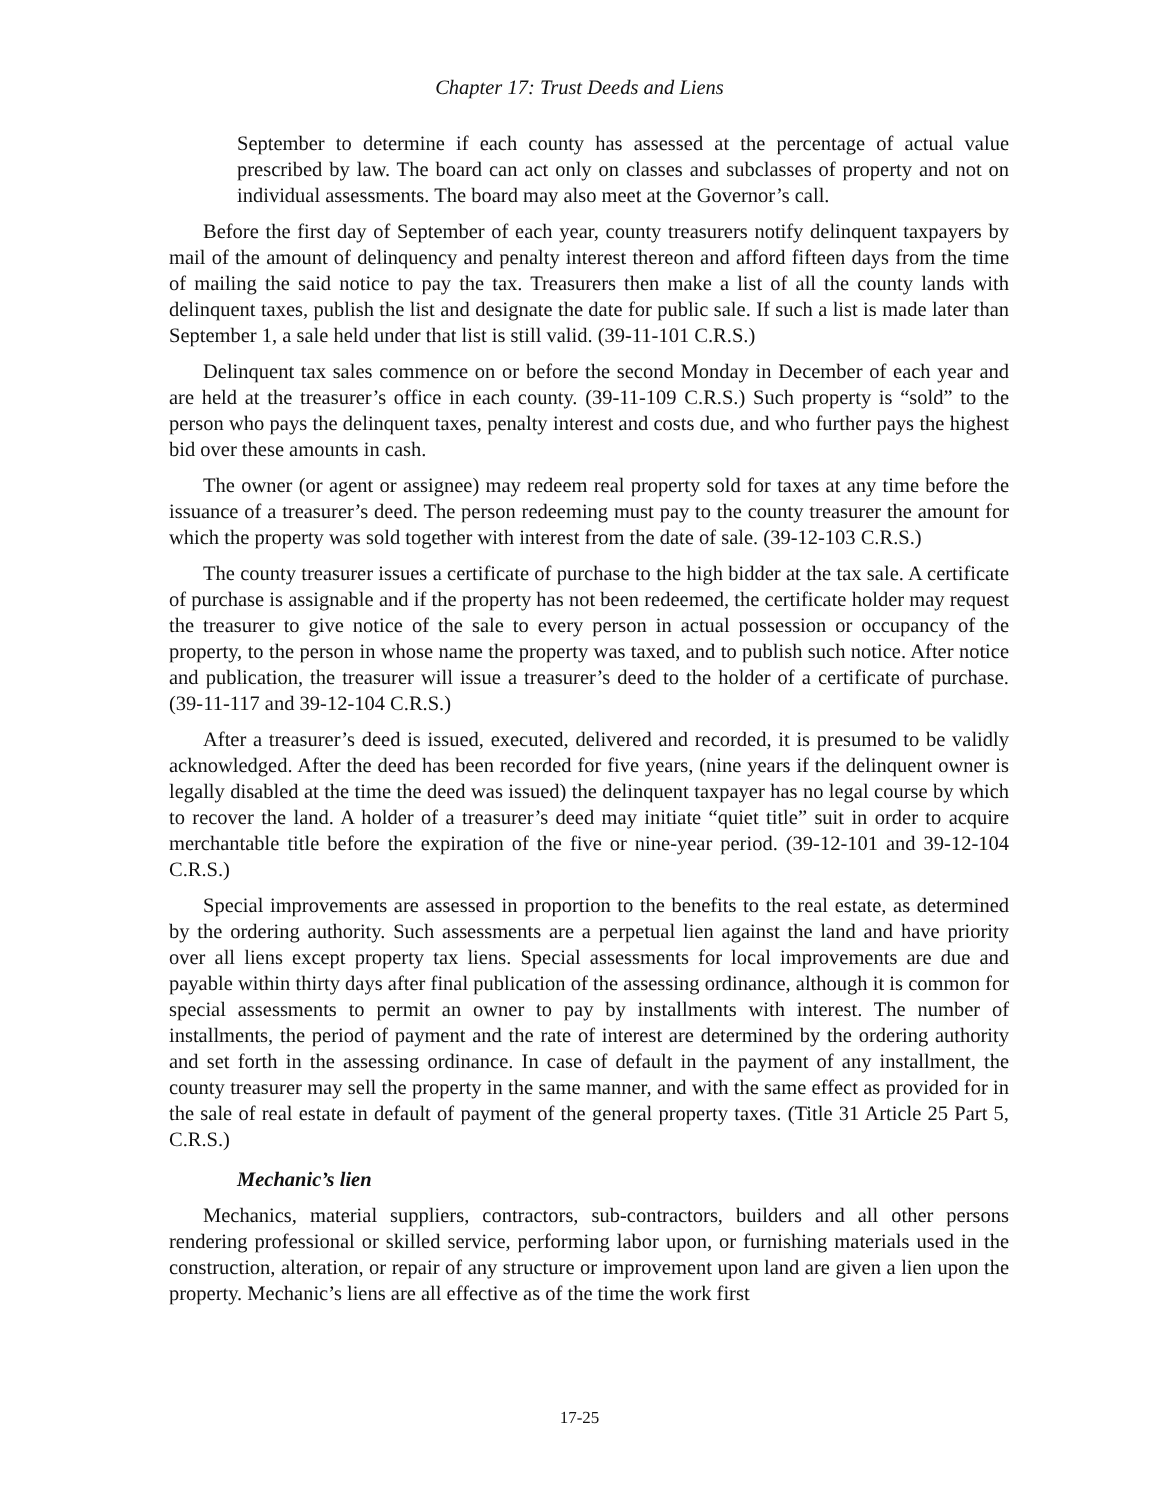Chapter 17: Trust Deeds and Liens
September to determine if each county has assessed at the percentage of actual value prescribed by law. The board can act only on classes and subclasses of property and not on individual assessments. The board may also meet at the Governor’s call.
Before the first day of September of each year, county treasurers notify delinquent taxpayers by mail of the amount of delinquency and penalty interest thereon and afford fifteen days from the time of mailing the said notice to pay the tax. Treasurers then make a list of all the county lands with delinquent taxes, publish the list and designate the date for public sale. If such a list is made later than September 1, a sale held under that list is still valid. (39-11-101 C.R.S.)
Delinquent tax sales commence on or before the second Monday in December of each year and are held at the treasurer’s office in each county. (39-11-109 C.R.S.) Such property is “sold” to the person who pays the delinquent taxes, penalty interest and costs due, and who further pays the highest bid over these amounts in cash.
The owner (or agent or assignee) may redeem real property sold for taxes at any time before the issuance of a treasurer’s deed. The person redeeming must pay to the county treasurer the amount for which the property was sold together with interest from the date of sale. (39-12-103 C.R.S.)
The county treasurer issues a certificate of purchase to the high bidder at the tax sale. A certificate of purchase is assignable and if the property has not been redeemed, the certificate holder may request the treasurer to give notice of the sale to every person in actual possession or occupancy of the property, to the person in whose name the property was taxed, and to publish such notice. After notice and publication, the treasurer will issue a treasurer’s deed to the holder of a certificate of purchase. (39-11-117 and 39-12-104 C.R.S.)
After a treasurer’s deed is issued, executed, delivered and recorded, it is presumed to be validly acknowledged. After the deed has been recorded for five years, (nine years if the delinquent owner is legally disabled at the time the deed was issued) the delinquent taxpayer has no legal course by which to recover the land. A holder of a treasurer’s deed may initiate “quiet title” suit in order to acquire merchantable title before the expiration of the five or nine-year period. (39-12-101 and 39-12-104 C.R.S.)
Special improvements are assessed in proportion to the benefits to the real estate, as determined by the ordering authority. Such assessments are a perpetual lien against the land and have priority over all liens except property tax liens. Special assessments for local improvements are due and payable within thirty days after final publication of the assessing ordinance, although it is common for special assessments to permit an owner to pay by installments with interest. The number of installments, the period of payment and the rate of interest are determined by the ordering authority and set forth in the assessing ordinance. In case of default in the payment of any installment, the county treasurer may sell the property in the same manner, and with the same effect as provided for in the sale of real estate in default of payment of the general property taxes. (Title 31 Article 25 Part 5, C.R.S.)
Mechanic’s lien
Mechanics, material suppliers, contractors, sub-contractors, builders and all other persons rendering professional or skilled service, performing labor upon, or furnishing materials used in the construction, alteration, or repair of any structure or improvement upon land are given a lien upon the property. Mechanic’s liens are all effective as of the time the work first
17-25